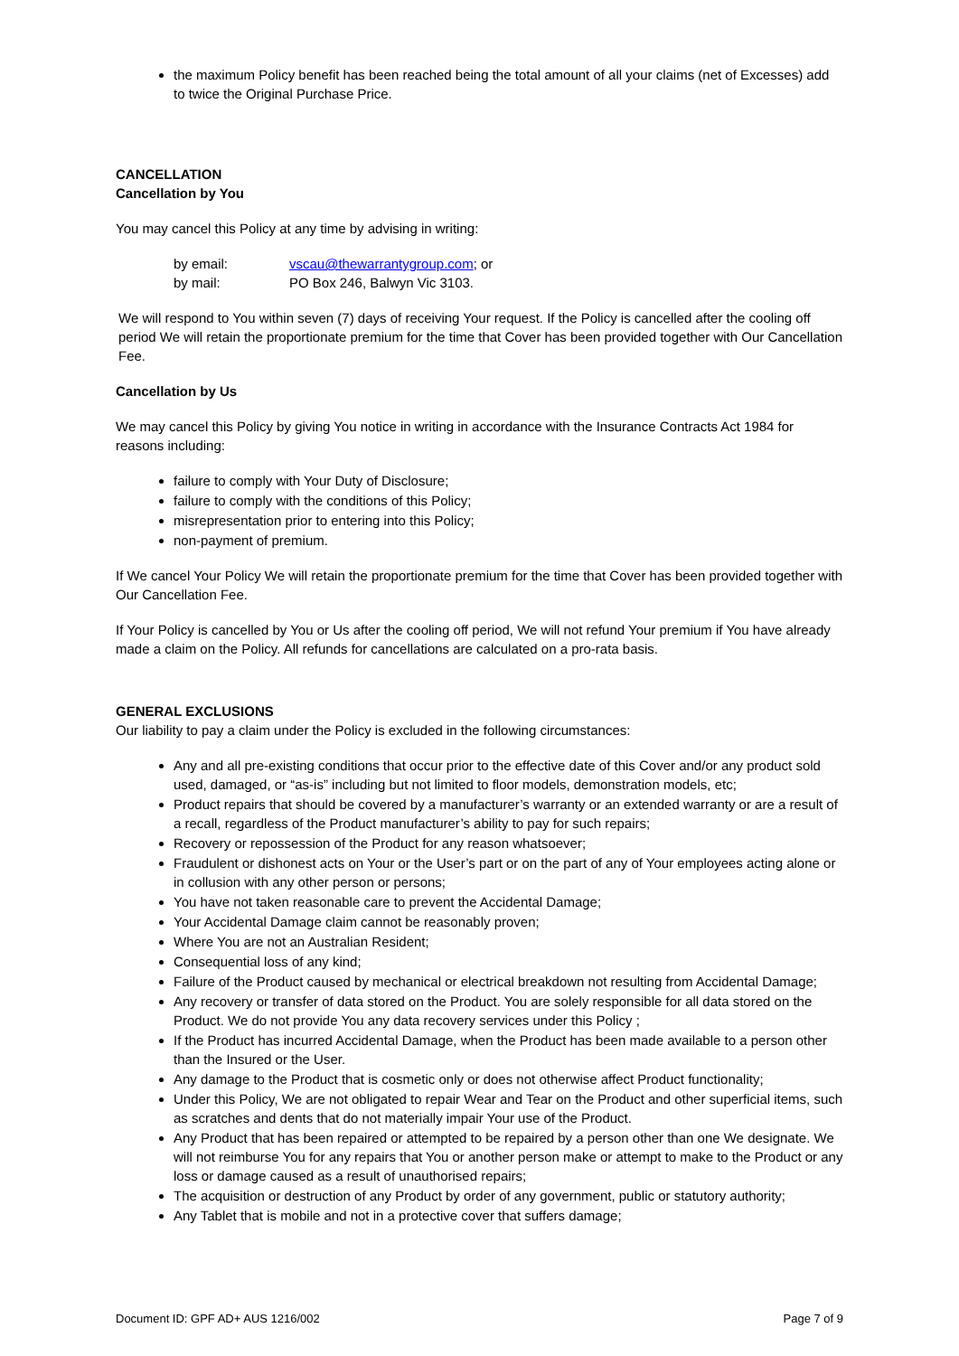the maximum Policy benefit has been reached being the total amount of all your claims (net of Excesses) add to twice the Original Purchase Price.
CANCELLATION
Cancellation by You
You may cancel this Policy at any time by advising in writing:
| by email: | vscau@thewarrantygroup.com ; or |
| by mail: | PO Box 246, Balwyn Vic 3103. |
We will respond to You within seven (7) days of receiving Your request. If the Policy is cancelled after the cooling off period We will retain the proportionate premium for the time that Cover has been provided together with Our Cancellation Fee.
Cancellation by Us
We may cancel this Policy by giving You notice in writing in accordance with the Insurance Contracts Act 1984 for reasons including:
failure to comply with Your Duty of Disclosure;
failure to comply with the conditions of this Policy;
misrepresentation prior to entering into this Policy;
non-payment of premium.
If We cancel Your Policy We will retain the proportionate premium for the time that Cover has been provided together with Our Cancellation Fee.
If Your Policy is cancelled by You or Us after the cooling off period, We will not refund Your premium if You have already made a claim on the Policy. All refunds for cancellations are calculated on a pro-rata basis.
GENERAL EXCLUSIONS
Our liability to pay a claim under the Policy is excluded in the following circumstances:
Any and all pre-existing conditions that occur prior to the effective date of this Cover and/or any product sold used, damaged, or “as-is” including but not limited to floor models, demonstration models, etc;
Product repairs that should be covered by a manufacturer’s warranty or an extended warranty or are a result of a recall, regardless of the Product manufacturer’s ability to pay for such repairs;
Recovery or repossession of the Product for any reason whatsoever;
Fraudulent or dishonest acts on Your or the User’s part or on the part of any of Your employees acting alone or in collusion with any other person or persons;
You have not taken reasonable care to prevent the Accidental Damage;
Your Accidental Damage claim cannot be reasonably proven;
Where You are not an Australian Resident;
Consequential loss of any kind;
Failure of the Product caused by mechanical or electrical breakdown not resulting from Accidental Damage;
Any recovery or transfer of data stored on the Product. You are solely responsible for all data stored on the Product. We do not provide You any data recovery services under this Policy ;
If the Product has incurred Accidental Damage, when the Product has been made available to a person other than the Insured or the User.
Any damage to the Product that is cosmetic only or does not otherwise affect Product functionality;
Under this Policy, We are not obligated to repair Wear and Tear on the Product and other superficial items, such as scratches and dents that do not materially impair Your use of the Product.
Any Product that has been repaired or attempted to be repaired by a person other than one We designate. We will not reimburse You for any repairs that You or another person make or attempt to make to the Product or any loss or damage caused as a result of unauthorised repairs;
The acquisition or destruction of any Product by order of any government, public or statutory authority;
Any Tablet that is mobile and not in a protective cover that suffers damage;
Document ID: GPF AD+ AUS 1216/002 Page 7 of 9